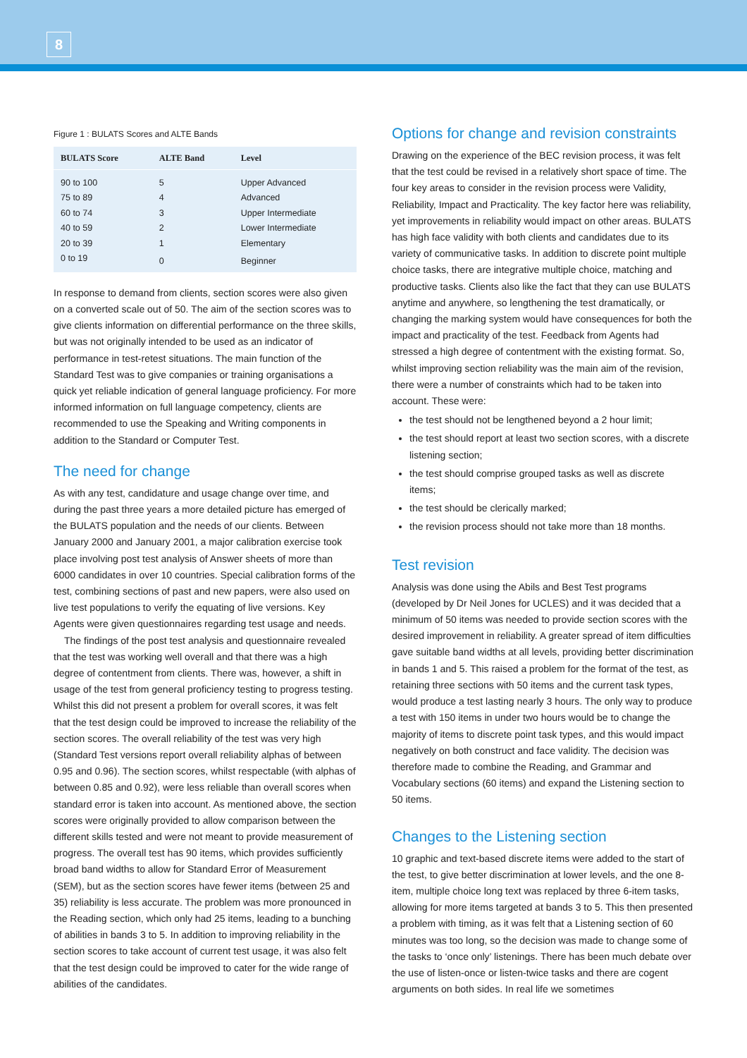8
Figure 1 : BULATS Scores and ALTE Bands
| BULATS Score | ALTE Band | Level |
| --- | --- | --- |
| 90 to 100 | 5 | Upper Advanced |
| 75 to 89 | 4 | Advanced |
| 60 to 74 | 3 | Upper Intermediate |
| 40 to 59 | 2 | Lower Intermediate |
| 20 to 39 | 1 | Elementary |
| 0 to 19 | 0 | Beginner |
In response to demand from clients, section scores were also given on a converted scale out of 50. The aim of the section scores was to give clients information on differential performance on the three skills, but was not originally intended to be used as an indicator of performance in test-retest situations. The main function of the Standard Test was to give companies or training organisations a quick yet reliable indication of general language proficiency. For more informed information on full language competency, clients are recommended to use the Speaking and Writing components in addition to the Standard or Computer Test.
The need for change
As with any test, candidature and usage change over time, and during the past three years a more detailed picture has emerged of the BULATS population and the needs of our clients. Between January 2000 and January 2001, a major calibration exercise took place involving post test analysis of Answer sheets of more than 6000 candidates in over 10 countries. Special calibration forms of the test, combining sections of past and new papers, were also used on live test populations to verify the equating of live versions. Key Agents were given questionnaires regarding test usage and needs.
The findings of the post test analysis and questionnaire revealed that the test was working well overall and that there was a high degree of contentment from clients. There was, however, a shift in usage of the test from general proficiency testing to progress testing. Whilst this did not present a problem for overall scores, it was felt that the test design could be improved to increase the reliability of the section scores. The overall reliability of the test was very high (Standard Test versions report overall reliability alphas of between 0.95 and 0.96). The section scores, whilst respectable (with alphas of between 0.85 and 0.92), were less reliable than overall scores when standard error is taken into account. As mentioned above, the section scores were originally provided to allow comparison between the different skills tested and were not meant to provide measurement of progress. The overall test has 90 items, which provides sufficiently broad band widths to allow for Standard Error of Measurement (SEM), but as the section scores have fewer items (between 25 and 35) reliability is less accurate. The problem was more pronounced in the Reading section, which only had 25 items, leading to a bunching of abilities in bands 3 to 5. In addition to improving reliability in the section scores to take account of current test usage, it was also felt that the test design could be improved to cater for the wide range of abilities of the candidates.
Options for change and revision constraints
Drawing on the experience of the BEC revision process, it was felt that the test could be revised in a relatively short space of time. The four key areas to consider in the revision process were Validity, Reliability, Impact and Practicality. The key factor here was reliability, yet improvements in reliability would impact on other areas. BULATS has high face validity with both clients and candidates due to its variety of communicative tasks. In addition to discrete point multiple choice tasks, there are integrative multiple choice, matching and productive tasks. Clients also like the fact that they can use BULATS anytime and anywhere, so lengthening the test dramatically, or changing the marking system would have consequences for both the impact and practicality of the test. Feedback from Agents had stressed a high degree of contentment with the existing format. So, whilst improving section reliability was the main aim of the revision, there were a number of constraints which had to be taken into account. These were:
the test should not be lengthened beyond a 2 hour limit;
the test should report at least two section scores, with a discrete listening section;
the test should comprise grouped tasks as well as discrete items;
the test should be clerically marked;
the revision process should not take more than 18 months.
Test revision
Analysis was done using the Abils and Best Test programs (developed by Dr Neil Jones for UCLES) and it was decided that a minimum of 50 items was needed to provide section scores with the desired improvement in reliability. A greater spread of item difficulties gave suitable band widths at all levels, providing better discrimination in bands 1 and 5. This raised a problem for the format of the test, as retaining three sections with 50 items and the current task types, would produce a test lasting nearly 3 hours. The only way to produce a test with 150 items in under two hours would be to change the majority of items to discrete point task types, and this would impact negatively on both construct and face validity. The decision was therefore made to combine the Reading, and Grammar and Vocabulary sections (60 items) and expand the Listening section to 50 items.
Changes to the Listening section
10 graphic and text-based discrete items were added to the start of the test, to give better discrimination at lower levels, and the one 8-item, multiple choice long text was replaced by three 6-item tasks, allowing for more items targeted at bands 3 to 5. This then presented a problem with timing, as it was felt that a Listening section of 60 minutes was too long, so the decision was made to change some of the tasks to ‘once only’ listenings. There has been much debate over the use of listen-once or listen-twice tasks and there are cogent arguments on both sides. In real life we sometimes